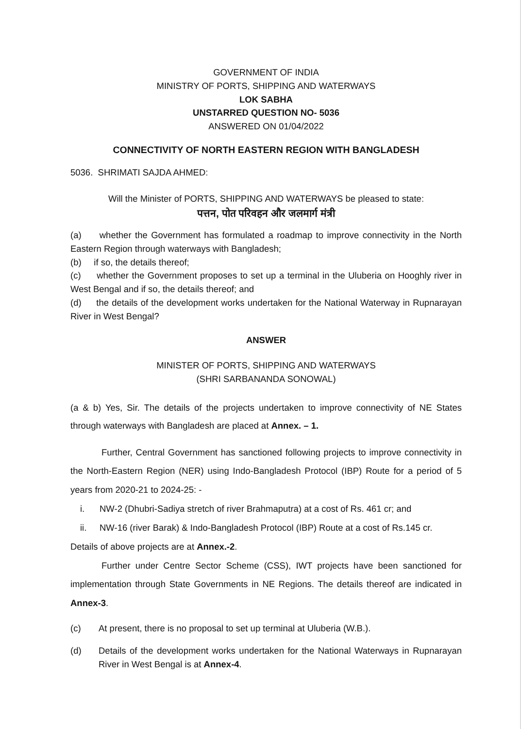GOVERNMENT OF INDIA
MINISTRY OF PORTS, SHIPPING AND WATERWAYS
LOK SABHA
UNSTARRED QUESTION NO- 5036
ANSWERED ON 01/04/2022
CONNECTIVITY OF NORTH EASTERN REGION WITH BANGLADESH
5036. SHRIMATI SAJDA AHMED:
Will the Minister of PORTS, SHIPPING AND WATERWAYS be pleased to state:
पत्तन, पोत परिवहन और जलमार्ग मंत्री
(a) whether the Government has formulated a roadmap to improve connectivity in the North Eastern Region through waterways with Bangladesh;
(b) if so, the details thereof;
(c) whether the Government proposes to set up a terminal in the Uluberia on Hooghly river in West Bengal and if so, the details thereof; and
(d) the details of the development works undertaken for the National Waterway in Rupnarayan River in West Bengal?
ANSWER
MINISTER OF PORTS, SHIPPING AND WATERWAYS
(SHRI SARBANANDA SONOWAL)
(a & b) Yes, Sir. The details of the projects undertaken to improve connectivity of NE States through waterways with Bangladesh are placed at Annex. – 1.
Further, Central Government has sanctioned following projects to improve connectivity in the North-Eastern Region (NER) using Indo-Bangladesh Protocol (IBP) Route for a period of 5 years from 2020-21 to 2024-25: -
i. NW-2 (Dhubri-Sadiya stretch of river Brahmaputra) at a cost of Rs. 461 cr; and
ii. NW-16 (river Barak) & Indo-Bangladesh Protocol (IBP) Route at a cost of Rs.145 cr.
Details of above projects are at Annex.-2.
Further under Centre Sector Scheme (CSS), IWT projects have been sanctioned for implementation through State Governments in NE Regions. The details thereof are indicated in Annex-3.
(c) At present, there is no proposal to set up terminal at Uluberia (W.B.).
(d) Details of the development works undertaken for the National Waterways in Rupnarayan River in West Bengal is at Annex-4.